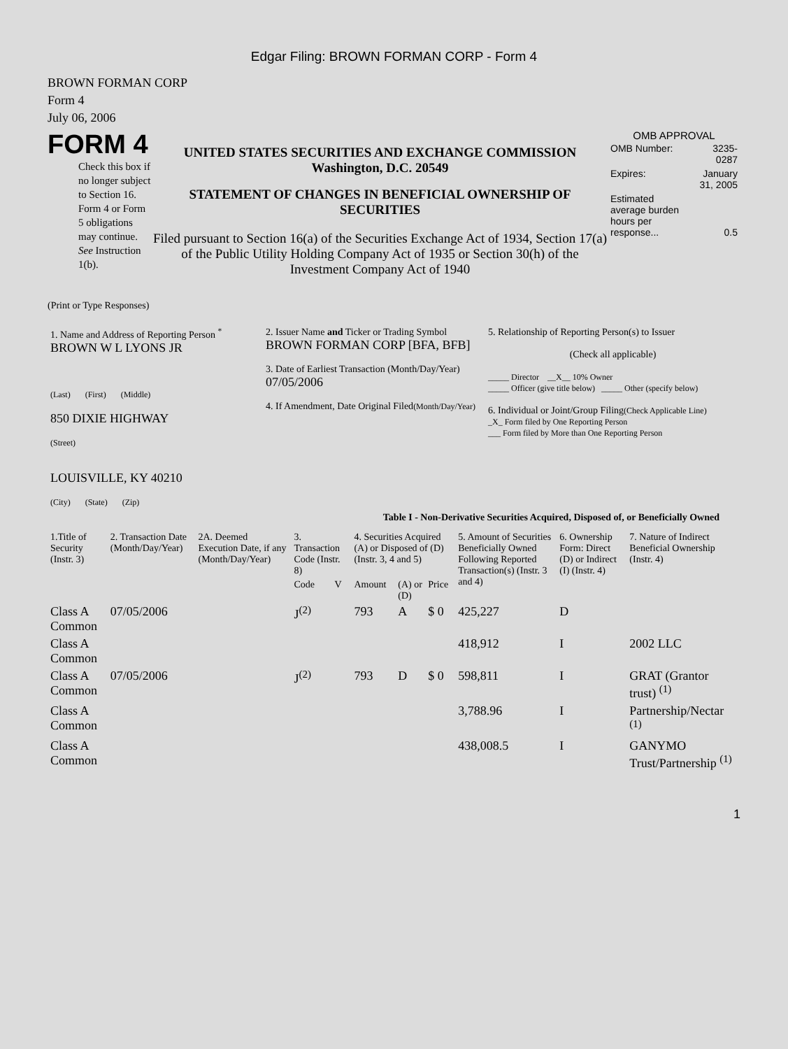Edgar Filing: BROWN FORMAN CORP - Form 4
BROWN FORMAN CORP
Form 4
July 06, 2006
FORM 4
Check this box if no longer subject to Section 16. Form 4 or Form 5 obligations may continue. See Instruction 1(b).
UNITED STATES SECURITIES AND EXCHANGE COMMISSION
Washington, D.C. 20549
STATEMENT OF CHANGES IN BENEFICIAL OWNERSHIP OF SECURITIES
Filed pursuant to Section 16(a) of the Securities Exchange Act of 1934, Section 17(a) of the Public Utility Holding Company Act of 1935 or Section 30(h) of the Investment Company Act of 1940
OMB APPROVAL
| OMB Number: | 3235-0287 |
| Expires: | January 31, 2005 |
| Estimated average burden hours per response... | 0.5 |
(Print or Type Responses)
| 1. Name and Address of Reporting Person <sup>*</sup> BROWN W L LYONS JR (Last) (First) (Middle) 850 DIXIE HIGHWAY (Street) LOUISVILLE, KY 40210 (City) (State) (Zip) | 2. Issuer Name and Ticker or Trading Symbol BROWN FORMAN CORP [BFA, BFB] 3. Date of Earliest Transaction (Month/Day/Year) 07/05/2006 4. If Amendment, Date Original Filed (Month/Day/Year) | 5. Relationship of Reporting Person(s) to Issuer (Check all applicable) _____ Director __X__ 10% Owner _____ Officer (give title below) _____ Other (specify below) 6. Individual or Joint/Group Filing (Check Applicable Line) _X_ Form filed by One Reporting Person ___ Form filed by More than One Reporting Person |
Table I - Non-Derivative Securities Acquired, Disposed of, or Beneficially Owned
| 1.Title of Security (Instr. 3) | 2. Transaction Date (Month/Day/Year) | 2A. Deemed Execution Date, if any (Month/Day/Year) | 3. Transaction Code (Instr. 8) | | 4. Securities Acquired (A) or Disposed of (D) (Instr. 3, 4 and 5) | | | 5. Amount of Securities Beneficially Owned Following Reported Transaction(s) (Instr. 3 and 4) | 6. Ownership Form: Direct (D) or Indirect (I) (Instr. 4) | 7. Nature of Indirect Beneficial Ownership (Instr. 4) |
| --- | --- | --- | --- | --- | --- | --- | --- | --- | --- | --- |
| | | | Code | V | Amount | (A) or (D) | Price | | | |
| Class A Common | 07/05/2006 | | J<sup>(2)</sup> | | 793 | A | $ 0 | 425,227 | D | |
| Class A Common | | | | | | | | 418,912 | I | 2002 LLC |
| Class A Common | 07/05/2006 | | J<sup>(2)</sup> | | 793 | D | $ 0 | 598,811 | I | GRAT (Grantor trust) <sup>(1)</sup> |
| Class A Common | | | | | | | | 3,788.96 | I | Partnership/Nectar <sup>(1)</sup> |
| Class A Common | | | | | | | | 438,008.5 | I | GANYMO Trust/Partnership <sup>(1)</sup> |
1